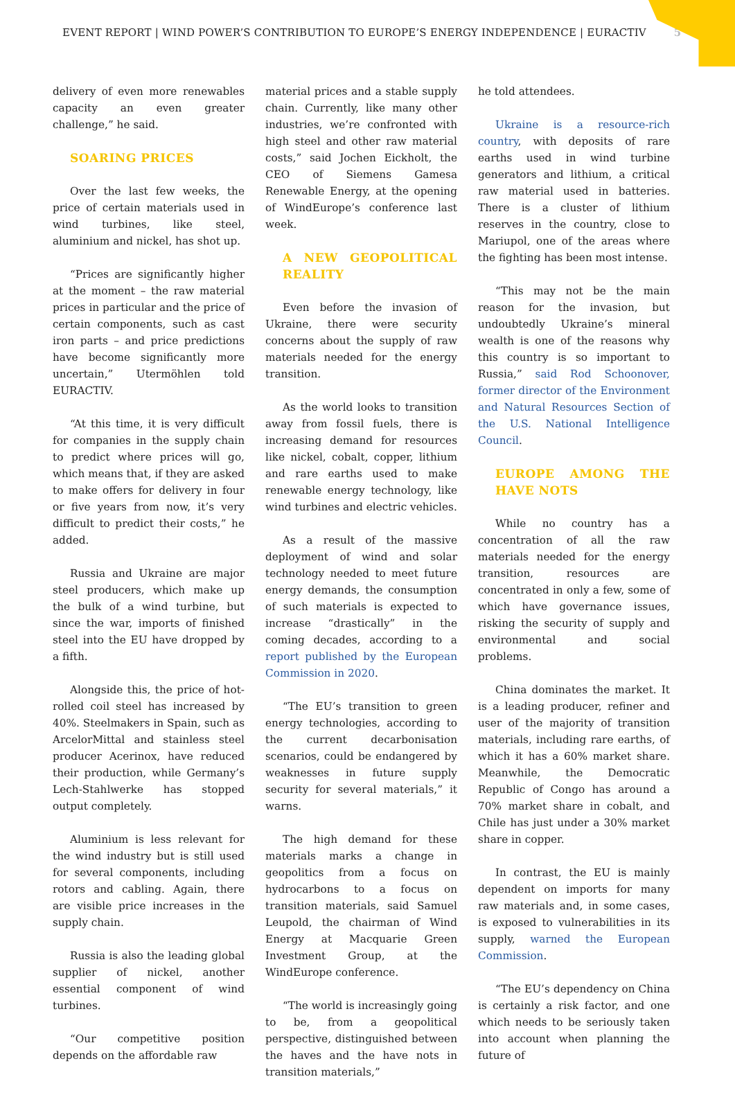EVENT REPORT | WIND POWER’S CONTRIBUTION TO EUROPE’S ENERGY INDEPENDENCE | EURACTIV 5
delivery of even more renewables capacity an even greater challenge,” he said.
SOARING PRICES
Over the last few weeks, the price of certain materials used in wind turbines, like steel, aluminium and nickel, has shot up.
“Prices are significantly higher at the moment – the raw material prices in particular and the price of certain components, such as cast iron parts – and price predictions have become significantly more uncertain,” Utermöhlen told EURACTIV.
“At this time, it is very difficult for companies in the supply chain to predict where prices will go, which means that, if they are asked to make offers for delivery in four or five years from now, it’s very difficult to predict their costs,” he added.
Russia and Ukraine are major steel producers, which make up the bulk of a wind turbine, but since the war, imports of finished steel into the EU have dropped by a fifth.
Alongside this, the price of hot-rolled coil steel has increased by 40%. Steelmakers in Spain, such as ArcelorMittal and stainless steel producer Acerinox, have reduced their production, while Germany’s Lech-Stahlwerke has stopped output completely.
Aluminium is less relevant for the wind industry but is still used for several components, including rotors and cabling. Again, there are visible price increases in the supply chain.
Russia is also the leading global supplier of nickel, another essential component of wind turbines.
“Our competitive position depends on the affordable raw
material prices and a stable supply chain. Currently, like many other industries, we’re confronted with high steel and other raw material costs,” said Jochen Eickholt, the CEO of Siemens Gamesa Renewable Energy, at the opening of WindEurope’s conference last week.
A NEW GEOPOLITICAL REALITY
Even before the invasion of Ukraine, there were security concerns about the supply of raw materials needed for the energy transition.
As the world looks to transition away from fossil fuels, there is increasing demand for resources like nickel, cobalt, copper, lithium and rare earths used to make renewable energy technology, like wind turbines and electric vehicles.
As a result of the massive deployment of wind and solar technology needed to meet future energy demands, the consumption of such materials is expected to increase “drastically” in the coming decades, according to a report published by the European Commission in 2020.
“The EU’s transition to green energy technologies, according to the current decarbonisation scenarios, could be endangered by weaknesses in future supply security for several materials,” it warns.
The high demand for these materials marks a change in geopolitics from a focus on hydrocarbons to a focus on transition materials, said Samuel Leupold, the chairman of Wind Energy at Macquarie Green Investment Group, at the WindEurope conference.
“The world is increasingly going to be, from a geopolitical perspective, distinguished between the haves and the have nots in transition materials,”
he told attendees.
Ukraine is a resource-rich country, with deposits of rare earths used in wind turbine generators and lithium, a critical raw material used in batteries. There is a cluster of lithium reserves in the country, close to Mariupol, one of the areas where the fighting has been most intense.
“This may not be the main reason for the invasion, but undoubtedly Ukraine’s mineral wealth is one of the reasons why this country is so important to Russia,” said Rod Schoonover, former director of the Environment and Natural Resources Section of the U.S. National Intelligence Council.
EUROPE AMONG THE HAVE NOTS
While no country has a concentration of all the raw materials needed for the energy transition, resources are concentrated in only a few, some of which have governance issues, risking the security of supply and environmental and social problems.
China dominates the market. It is a leading producer, refiner and user of the majority of transition materials, including rare earths, of which it has a 60% market share. Meanwhile, the Democratic Republic of Congo has around a 70% market share in cobalt, and Chile has just under a 30% market share in copper.
In contrast, the EU is mainly dependent on imports for many raw materials and, in some cases, is exposed to vulnerabilities in its supply, warned the European Commission.
“The EU’s dependency on China is certainly a risk factor, and one which needs to be seriously taken into account when planning the future of